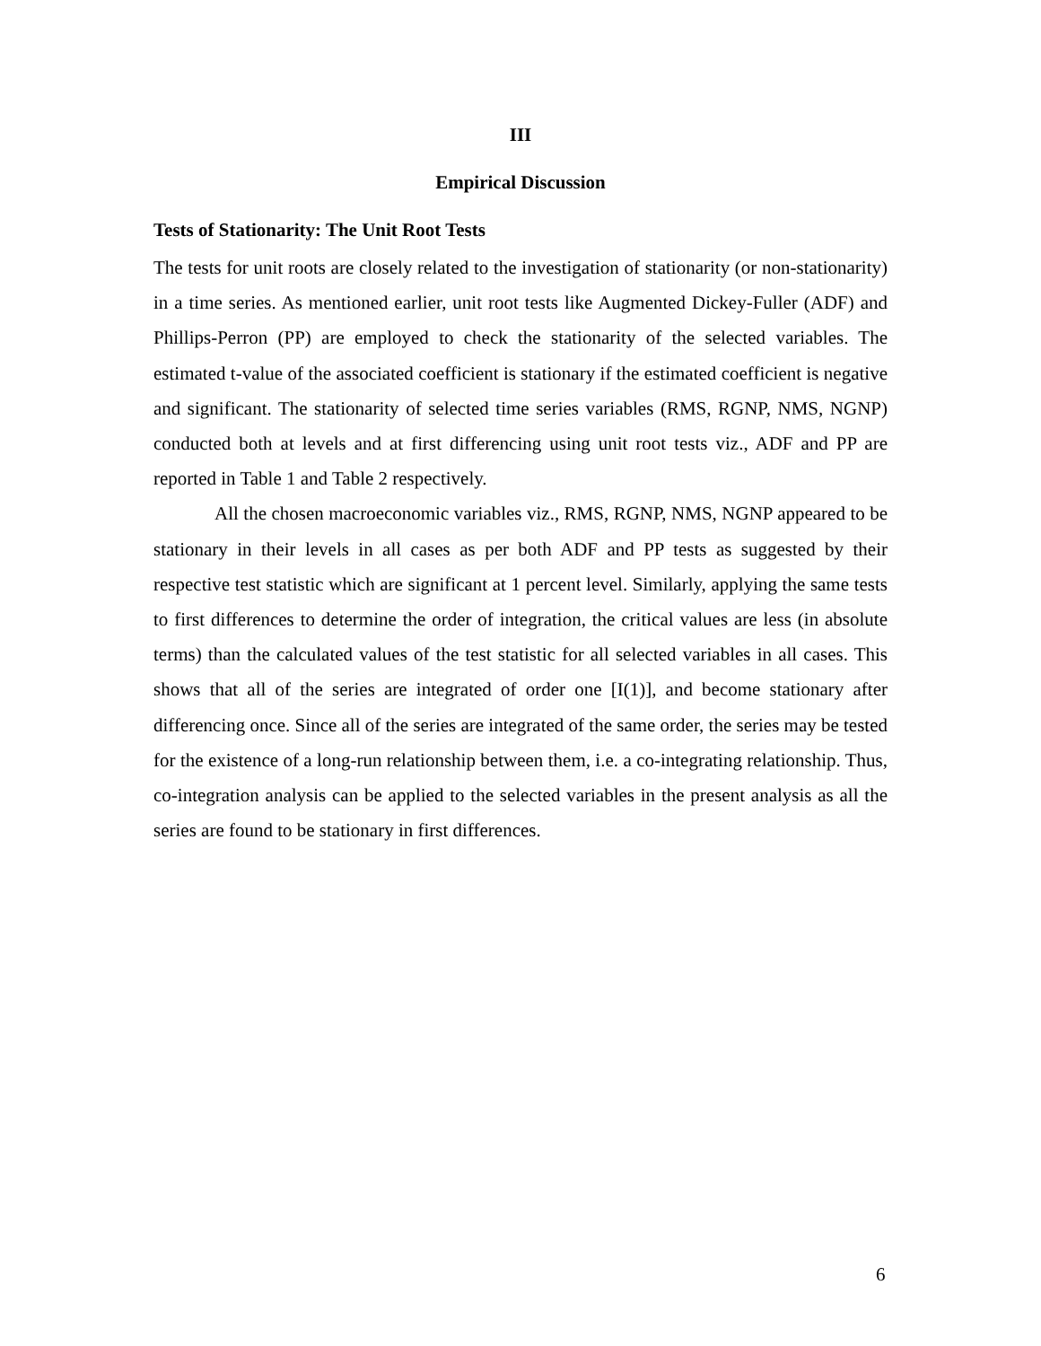III
Empirical Discussion
Tests of Stationarity: The Unit Root Tests
The tests for unit roots are closely related to the investigation of stationarity (or non-stationarity) in a time series. As mentioned earlier, unit root tests like Augmented Dickey-Fuller (ADF) and Phillips-Perron (PP) are employed to check the stationarity of the selected variables. The estimated t-value of the associated coefficient is stationary if the estimated coefficient is negative and significant. The stationarity of selected time series variables (RMS, RGNP, NMS, NGNP) conducted both at levels and at first differencing using unit root tests viz., ADF and PP are reported in Table 1 and Table 2 respectively.
All the chosen macroeconomic variables viz., RMS, RGNP, NMS, NGNP appeared to be stationary in their levels in all cases as per both ADF and PP tests as suggested by their respective test statistic which are significant at 1 percent level. Similarly, applying the same tests to first differences to determine the order of integration, the critical values are less (in absolute terms) than the calculated values of the test statistic for all selected variables in all cases. This shows that all of the series are integrated of order one [I(1)], and become stationary after differencing once. Since all of the series are integrated of the same order, the series may be tested for the existence of a long-run relationship between them, i.e. a co-integrating relationship. Thus, co-integration analysis can be applied to the selected variables in the present analysis as all the series are found to be stationary in first differences.
6